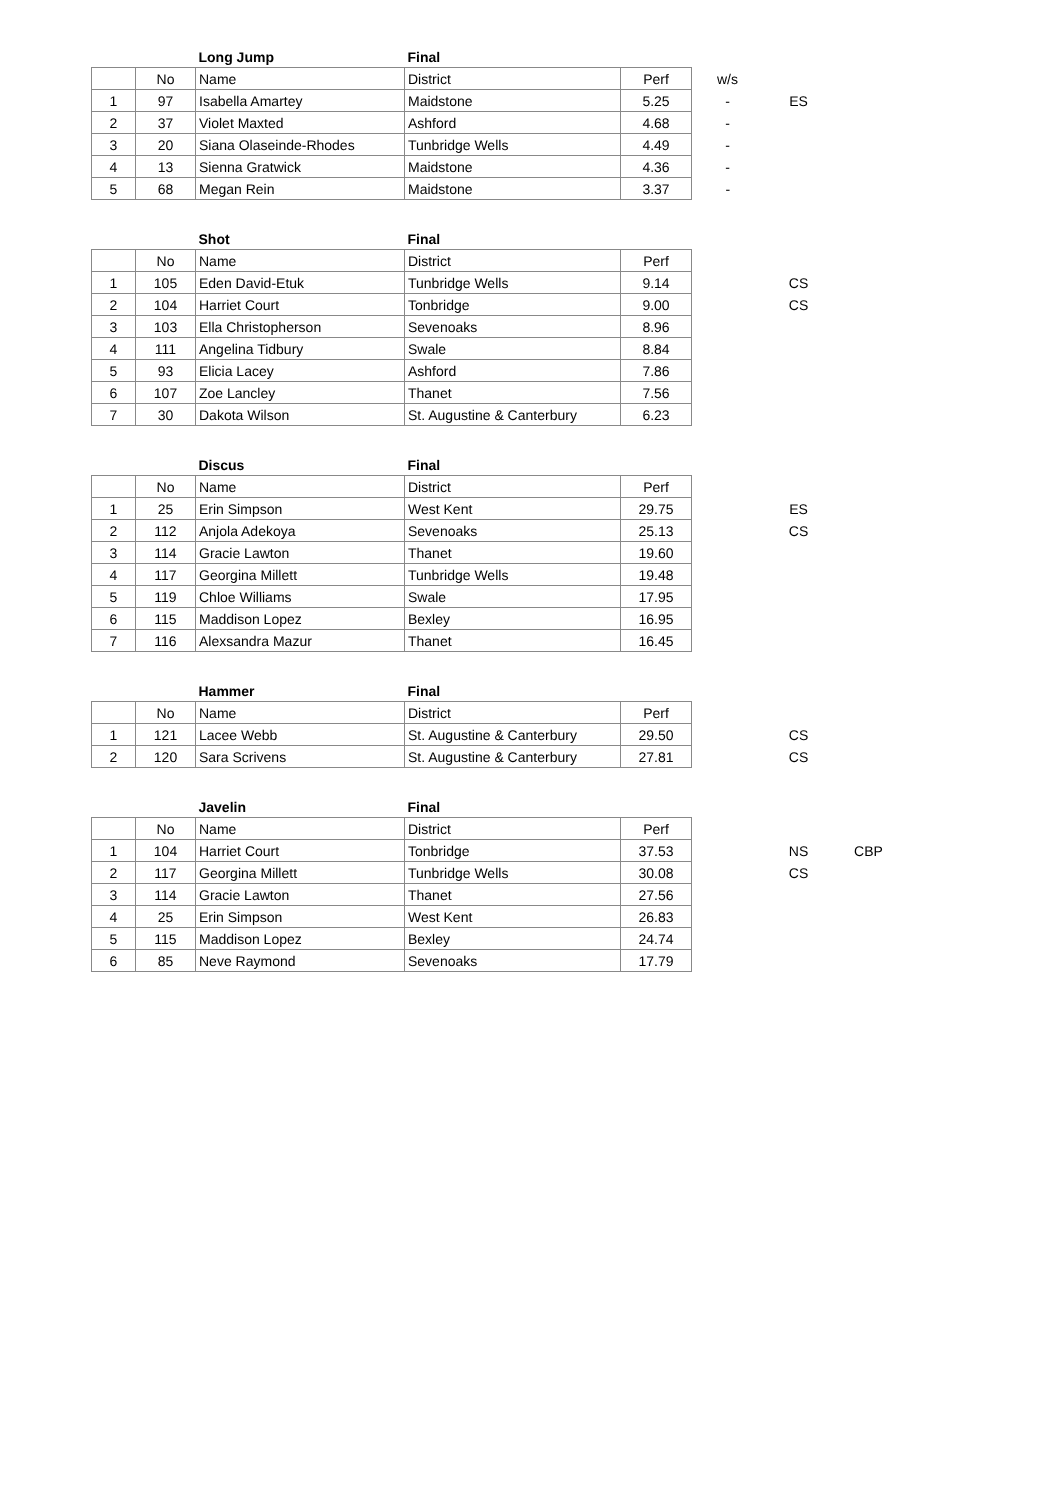| | | Long Jump | Final | | | | |
| | No | Name | District | Perf | w/s | | |
| 1 | 97 | Isabella Amartey | Maidstone | 5.25 | - | ES | |
| 2 | 37 | Violet Maxted | Ashford | 4.68 | - | | |
| 3 | 20 | Siana Olaseinde-Rhodes | Tunbridge Wells | 4.49 | - | | |
| 4 | 13 | Sienna Gratwick | Maidstone | 4.36 | - | | |
| 5 | 68 | Megan Rein | Maidstone | 3.37 | - | | |
| | | Shot | Final | | | | |
| | No | Name | District | Perf | | | |
| 1 | 105 | Eden David-Etuk | Tunbridge Wells | 9.14 | | CS | |
| 2 | 104 | Harriet Court | Tonbridge | 9.00 | | CS | |
| 3 | 103 | Ella Christopherson | Sevenoaks | 8.96 | | | |
| 4 | 111 | Angelina Tidbury | Swale | 8.84 | | | |
| 5 | 93 | Elicia Lacey | Ashford | 7.86 | | | |
| 6 | 107 | Zoe Lancley | Thanet | 7.56 | | | |
| 7 | 30 | Dakota Wilson | St. Augustine & Canterbury | 6.23 | | | |
| | | Discus | Final | | | | |
| | No | Name | District | Perf | | | |
| 1 | 25 | Erin Simpson | West Kent | 29.75 | | ES | |
| 2 | 112 | Anjola Adekoya | Sevenoaks | 25.13 | | CS | |
| 3 | 114 | Gracie Lawton | Thanet | 19.60 | | | |
| 4 | 117 | Georgina Millett | Tunbridge Wells | 19.48 | | | |
| 5 | 119 | Chloe Williams | Swale | 17.95 | | | |
| 6 | 115 | Maddison Lopez | Bexley | 16.95 | | | |
| 7 | 116 | Alexsandra Mazur | Thanet | 16.45 | | | |
| | | Hammer | Final | | | | |
| | No | Name | District | Perf | | | |
| 1 | 121 | Lacee Webb | St. Augustine & Canterbury | 29.50 | | CS | |
| 2 | 120 | Sara Scrivens | St. Augustine & Canterbury | 27.81 | | CS | |
| | | Javelin | Final | | | | |
| | No | Name | District | Perf | | | |
| 1 | 104 | Harriet Court | Tonbridge | 37.53 | | NS | CBP |
| 2 | 117 | Georgina Millett | Tunbridge Wells | 30.08 | | CS | |
| 3 | 114 | Gracie Lawton | Thanet | 27.56 | | | |
| 4 | 25 | Erin Simpson | West Kent | 26.83 | | | |
| 5 | 115 | Maddison Lopez | Bexley | 24.74 | | | |
| 6 | 85 | Neve Raymond | Sevenoaks | 17.79 | | | |